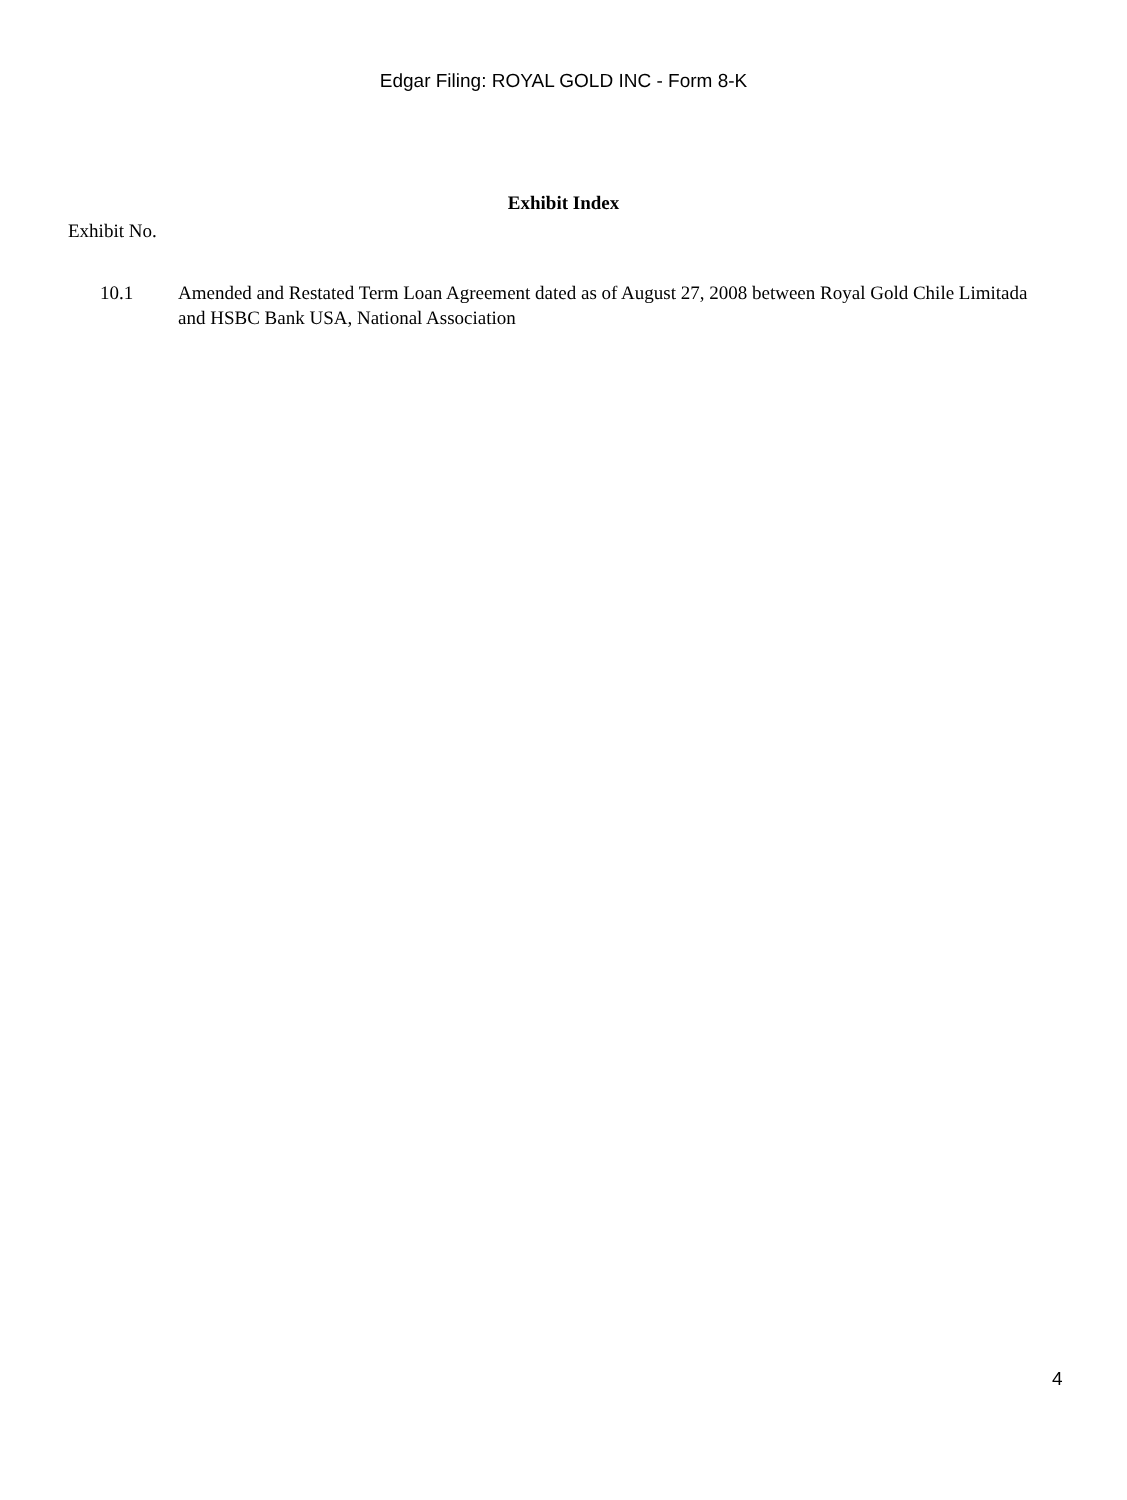Edgar Filing: ROYAL GOLD INC - Form 8-K
Exhibit Index
Exhibit No.
10.1 Amended and Restated Term Loan Agreement dated as of August 27, 2008 between Royal Gold Chile Limitada and HSBC Bank USA, National Association
4